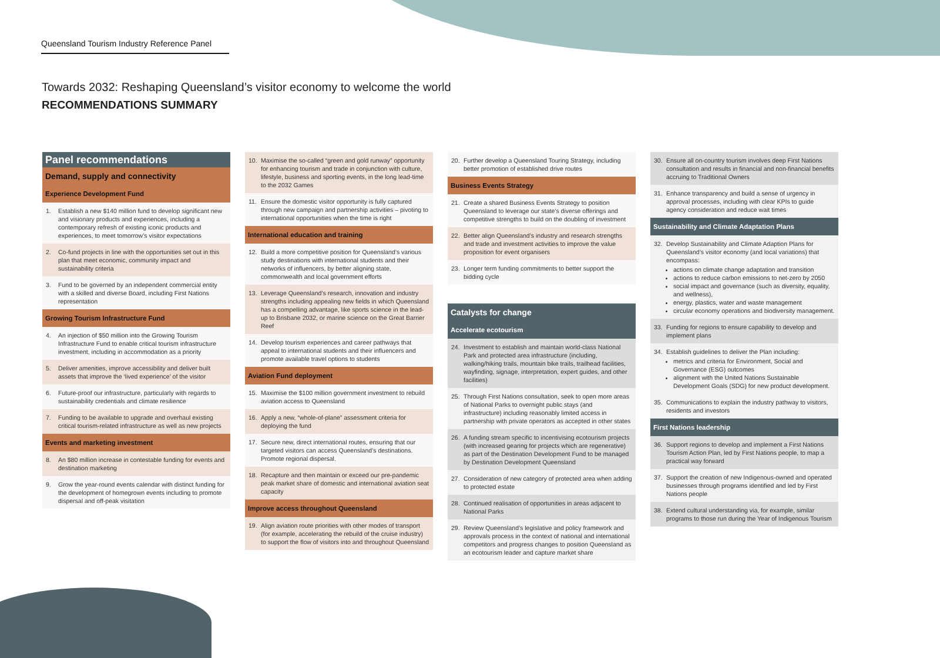Queensland Tourism Industry Reference Panel
Towards 2032: Reshaping Queensland’s visitor economy to welcome the world
RECOMMENDATIONS SUMMARY
Panel recommendations
Demand, supply and connectivity
Experience Development Fund
1. Establish a new $140 million fund to develop significant new and visionary products and experiences, including a contemporary refresh of existing iconic products and experiences, to meet tomorrow’s visitor expectations
2. Co-fund projects in line with the opportunities set out in this plan that meet economic, community impact and sustainability criteria
3. Fund to be governed by an independent commercial entity with a skilled and diverse Board, including First Nations representation
Growing Tourism Infrastructure Fund
4. An injection of $50 million into the Growing Tourism Infrastructure Fund to enable critical tourism infrastructure investment, including in accommodation as a priority
5. Deliver amenities, improve accessibility and deliver built assets that improve the ‘lived experience’ of the visitor
6. Future-proof our infrastructure, particularly with regards to sustainability credentials and climate resilience
7. Funding to be available to upgrade and overhaul existing critical tourism-related infrastructure as well as new projects
Events and marketing investment
8. An $80 million increase in contestable funding for events and destination marketing
9. Grow the year-round events calendar with distinct funding for the development of homegrown events including to promote dispersal and off-peak visitation
10. Maximise the so-called “green and gold runway” opportunity for enhancing tourism and trade in conjunction with culture, lifestyle, business and sporting events, in the long lead-time to the 2032 Games
11. Ensure the domestic visitor opportunity is fully captured through new campaign and partnership activities – pivoting to international opportunities when the time is right
International education and training
12. Build a more competitive position for Queensland’s various study destinations with international students and their networks of influencers, by better aligning state, commonwealth and local government efforts
13. Leverage Queensland’s research, innovation and industry strengths including appealing new fields in which Queensland has a compelling advantage, like sports science in the lead-up to Brisbane 2032, or marine science on the Great Barrier Reef
14. Develop tourism experiences and career pathways that appeal to international students and their influencers and promote available travel options to students
Aviation Fund deployment
15. Maximise the $100 million government investment to rebuild aviation access to Queensland
16. Apply a new, “whole-of-plane” assessment criteria for deploying the fund
17. Secure new, direct international routes, ensuring that our targeted visitors can access Queensland’s destinations. Promote regional dispersal.
18. Recapture and then maintain or exceed our pre-pandemic peak market share of domestic and international aviation seat capacity
Improve access throughout Queensland
19. Align aviation route priorities with other modes of transport (for example, accelerating the rebuild of the cruise industry) to support the flow of visitors into and throughout Queensland
20. Further develop a Queensland Touring Strategy, including better promotion of established drive routes
Business Events Strategy
21. Create a shared Business Events Strategy to position Queensland to leverage our state’s diverse offerings and competitive strengths to build on the doubling of investment
22. Better align Queensland’s industry and research strengths and trade and investment activities to improve the value proposition for event organisers
23. Longer term funding commitments to better support the bidding cycle
Catalysts for change
Accelerate ecotourism
24. Investment to establish and maintain world-class National Park and protected area infrastructure (including, walking/hiking trails, mountain bike trails, trailhead facilities, wayfinding, signage, interpretation, expert guides, and other facilities)
25. Through First Nations consultation, seek to open more areas of National Parks to overnight public stays (and infrastructure) including reasonably limited access in partnership with private operators as accepted in other states
26. A funding stream specific to incentivising ecotourism projects (with increased gearing for projects which are regenerative) as part of the Destination Development Fund to be managed by Destination Development Queensland
27. Consideration of new category of protected area when adding to protected estate
28. Continued realisation of opportunities in areas adjacent to National Parks
29. Review Queensland’s legislative and policy framework and approvals process in the context of national and international competitors and progress changes to position Queensland as an ecotourism leader and capture market share
30. Ensure all on-country tourism involves deep First Nations consultation and results in financial and non-financial benefits accruing to Traditional Owners
31. Enhance transparency and build a sense of urgency in approval processes, including with clear KPIs to guide agency consideration and reduce wait times
Sustainability and Climate Adaptation Plans
32. Develop Sustainability and Climate Adaption Plans for Queensland’s visitor economy (and local variations) that encompass:
actions on climate change adaptation and transition
actions to reduce carbon emissions to net-zero by 2050
social impact and governance (such as diversity, equality, and wellness),
energy, plastics, water and waste management
circular economy operations and biodiversity management.
33. Funding for regions to ensure capability to develop and implement plans
34. Establish guidelines to deliver the Plan including:
metrics and criteria for Environment, Social and Governance (ESG) outcomes
alignment with the United Nations Sustainable Development Goals (SDG) for new product development.
35. Communications to explain the industry pathway to visitors, residents and investors
First Nations leadership
36. Support regions to develop and implement a First Nations Tourism Action Plan, led by First Nations people, to map a practical way forward
37. Support the creation of new Indigenous-owned and operated businesses through programs identified and led by First Nations people
38. Extend cultural understanding via, for example, similar programs to those run during the Year of Indigenous Tourism